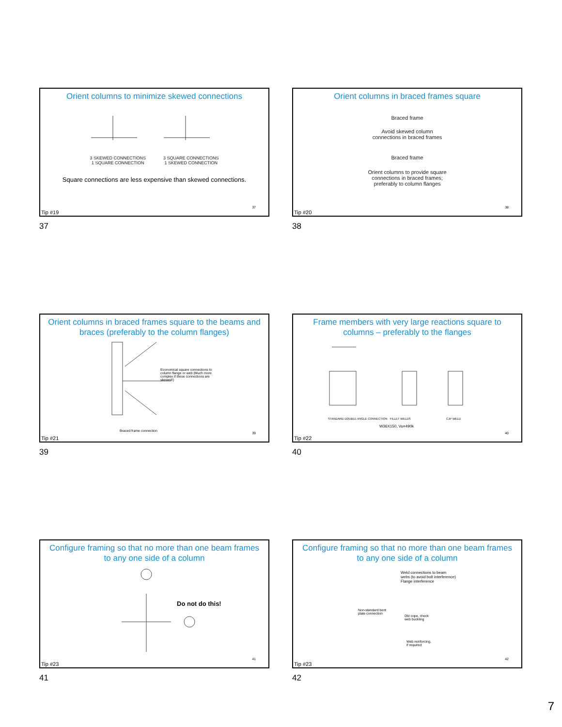Orient columns to minimize skewed connections
3 SKEWED CONNECTIONS
1 SQUARE CONNECTION 3 SQUARE CONNECTIONS
1 SKEWED CONNECTION
Square connections are less expensive than skewed connections.
37
Tip #19
37
Orient columns in braced frames square
Braced frame
Avoid skewed column
connections in braced frames
Braced frame
Orient columns to provide square
connections in braced frames;
preferably to column flanges
38
Tip #20
38
Orient columns in braced frames square to the beams and braces (preferably to the column flanges)
Economical square connections to column flange or web (Much more complex if these connections are skewed!)
Braced frame connection 39
Tip #21
39
Frame members with very large reactions square to columns – preferably to the flanges
STANDARD DOUBLE ANGLE CONNECTION
FILLET WELDS CJP WELD
W36X150, Vu=490k
40
Tip #22
40
Configure framing so that no more than one beam frames to any one side of a column
Do not do this!
41
Tip #23
41
Configure framing so that no more than one beam frames to any one side of a column
Weld connections to beam
webs (to avoid bolt interference)
Flange interference
Non-standard bent
plate connection
Dbl cope, check
web buckling
Web reinforcing,
if required
42
Tip #23
42
7